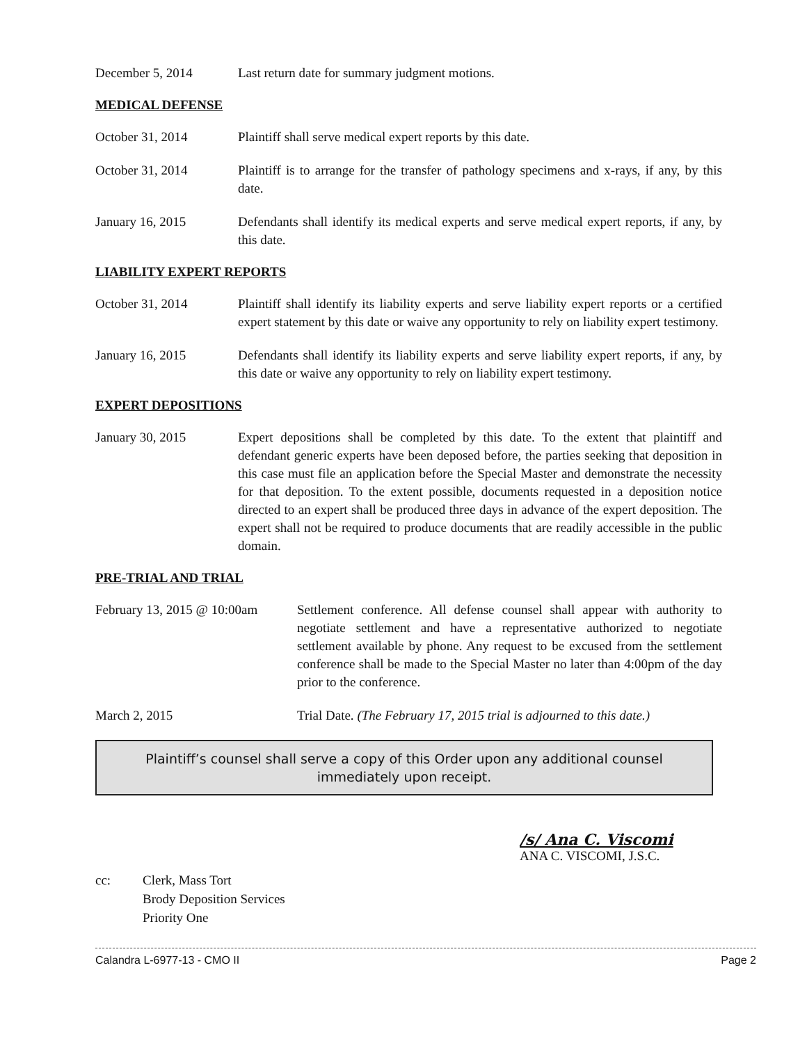December 5, 2014 Last return date for summary judgment motions.
MEDICAL DEFENSE
October 31, 2014 Plaintiff shall serve medical expert reports by this date.
October 31, 2014 Plaintiff is to arrange for the transfer of pathology specimens and x-rays, if any, by this date.
January 16, 2015 Defendants shall identify its medical experts and serve medical expert reports, if any, by this date.
LIABILITY EXPERT REPORTS
October 31, 2014 Plaintiff shall identify its liability experts and serve liability expert reports or a certified expert statement by this date or waive any opportunity to rely on liability expert testimony.
January 16, 2015 Defendants shall identify its liability experts and serve liability expert reports, if any, by this date or waive any opportunity to rely on liability expert testimony.
EXPERT DEPOSITIONS
January 30, 2015 Expert depositions shall be completed by this date. To the extent that plaintiff and defendant generic experts have been deposed before, the parties seeking that deposition in this case must file an application before the Special Master and demonstrate the necessity for that deposition. To the extent possible, documents requested in a deposition notice directed to an expert shall be produced three days in advance of the expert deposition. The expert shall not be required to produce documents that are readily accessible in the public domain.
PRE-TRIAL AND TRIAL
February 13, 2015 @ 10:00am
Settlement conference. All defense counsel shall appear with authority to negotiate settlement and have a representative authorized to negotiate settlement available by phone. Any request to be excused from the settlement conference shall be made to the Special Master no later than 4:00pm of the day prior to the conference.
March 2, 2015 Trial Date. (The February 17, 2015 trial is adjourned to this date.)
Plaintiff’s counsel shall serve a copy of this Order upon any additional counsel immediately upon receipt.
/s/ Ana C. Viscomi
ANA C. VISCOMI, J.S.C.
cc: Clerk, Mass Tort
Brody Deposition Services
Priority One
Calandra L-6977-13 - CMO II Page 2